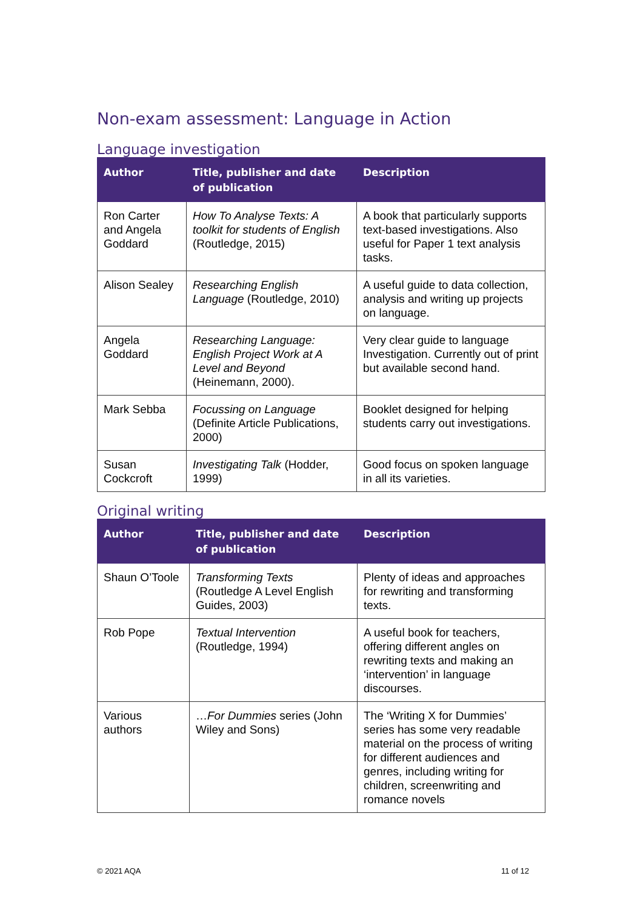Non-exam assessment: Language in Action
Language investigation
| Author | Title, publisher and date of publication | Description |
| --- | --- | --- |
| Ron Carter and Angela Goddard | How To Analyse Texts: A toolkit for students of English (Routledge, 2015) | A book that particularly supports text-based investigations. Also useful for Paper 1 text analysis tasks. |
| Alison Sealey | Researching English Language (Routledge, 2010) | A useful guide to data collection, analysis and writing up projects on language. |
| Angela Goddard | Researching Language: English Project Work at A Level and Beyond (Heinemann, 2000). | Very clear guide to language Investigation. Currently out of print but available second hand. |
| Mark Sebba | Focussing on Language (Definite Article Publications, 2000) | Booklet designed for helping students carry out investigations. |
| Susan Cockcroft | Investigating Talk (Hodder, 1999) | Good focus on spoken language in all its varieties. |
Original writing
| Author | Title, publisher and date of publication | Description |
| --- | --- | --- |
| Shaun O’Toole | Transforming Texts (Routledge A Level English Guides, 2003) | Plenty of ideas and approaches for rewriting and transforming texts. |
| Rob Pope | Textual Intervention (Routledge, 1994) | A useful book for teachers, offering different angles on rewriting texts and making an ‘intervention’ in language discourses. |
| Various authors | … For Dummies series (John Wiley and Sons) | The ‘Writing X for Dummies’ series has some very readable material on the process of writing for different audiences and genres, including writing for children, screenwriting and romance novels |
© 2021 AQA 11 of 12